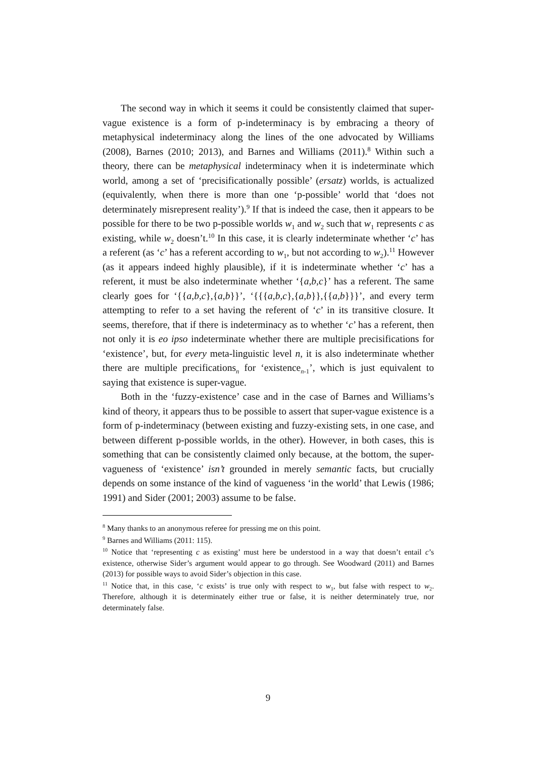The second way in which it seems it could be consistently claimed that super-vague existence is a form of p-indeterminacy is by embracing a theory of metaphysical indeterminacy along the lines of the one advocated by Williams (2008), Barnes (2010; 2013), and Barnes and Williams (2011).<sup>8</sup> Within such a theory, there can be metaphysical indeterminacy when it is indeterminate which world, among a set of ‘precisificationally possible’ (ersatz) worlds, is actualized (equivalently, when there is more than one ‘p-possible’ world that ‘does not determinately misrepresent reality’).<sup>9</sup> If that is indeed the case, then it appears to be possible for there to be two p-possible worlds w<sub>1</sub> and w<sub>2</sub> such that w<sub>1</sub> represents c as existing, while w<sub>2</sub> doesn’t.<sup>10</sup> In this case, it is clearly indeterminate whether ‘c’ has a referent (as ‘c’ has a referent according to w<sub>1</sub>, but not according to w<sub>2</sub>).<sup>11</sup> However (as it appears indeed highly plausible), if it is indeterminate whether ‘c’ has a referent, it must be also indeterminate whether ‘{a,b,c}’ has a referent. The same clearly goes for ‘{{a,b,c},{a,b}}’, ‘{{{a,b,c},{a,b}},{{a,b}}}’, and every term attempting to refer to a set having the referent of ‘c’ in its transitive closure. It seems, therefore, that if there is indeterminacy as to whether ‘c’ has a referent, then not only it is eo ipso indeterminate whether there are multiple precisifications for ‘existence’, but, for every meta-linguistic level n, it is also indeterminate whether there are multiple precifications<sub>n</sub> for ‘existence<sub>n-1</sub>’, which is just equivalent to saying that existence is super-vague.
Both in the ‘fuzzy-existence’ case and in the case of Barnes and Williams’s kind of theory, it appears thus to be possible to assert that super-vague existence is a form of p-indeterminacy (between existing and fuzzy-existing sets, in one case, and between different p-possible worlds, in the other). However, in both cases, this is something that can be consistently claimed only because, at the bottom, the super-vagueness of ‘existence’ isn’t grounded in merely semantic facts, but crucially depends on some instance of the kind of vagueness ‘in the world’ that Lewis (1986; 1991) and Sider (2001; 2003) assume to be false.
<sup>8</sup> Many thanks to an anonymous referee for pressing me on this point.
<sup>9</sup> Barnes and Williams (2011: 115).
<sup>10</sup> Notice that ‘representing c as existing’ must here be understood in a way that doesn’t entail c’s existence, otherwise Sider’s argument would appear to go through. See Woodward (2011) and Barnes (2013) for possible ways to avoid Sider’s objection in this case.
<sup>11</sup> Notice that, in this case, ‘c exists’ is true only with respect to w<sub>1</sub>, but false with respect to w<sub>2</sub>. Therefore, although it is determinately either true or false, it is neither determinately true, nor determinately false.
9